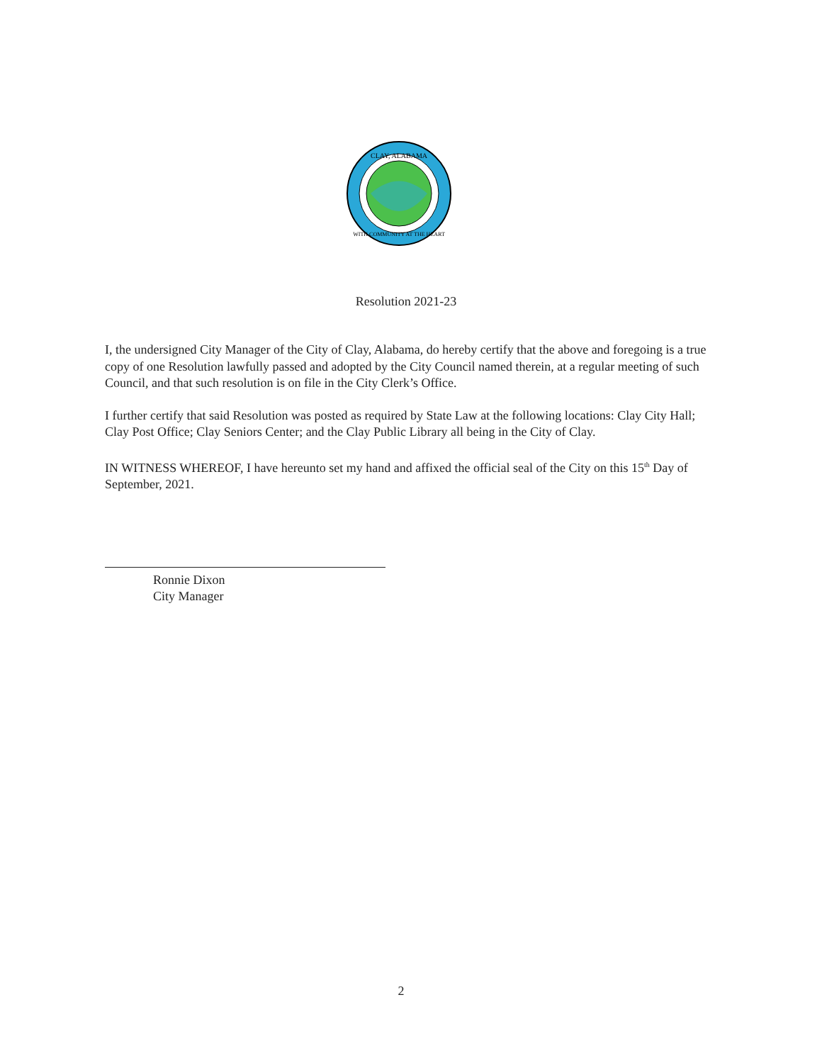CLAY, ALABAMA
WITH COMMUNITY AT THE HEART
Resolution 2021-23
I, the undersigned City Manager of the City of Clay, Alabama, do hereby certify that the above and foregoing is a true copy of one Resolution lawfully passed and adopted by the City Council named therein, at a regular meeting of such Council, and that such resolution is on file in the City Clerk’s Office.
I further certify that said Resolution was posted as required by State Law at the following locations: Clay City Hall; Clay Post Office; Clay Seniors Center; and the Clay Public Library all being in the City of Clay.
IN WITNESS WHEREOF, I have hereunto set my hand and affixed the official seal of the City on this 15<sup>th</sup> Day of September, 2021.
Ronnie Dixon
City Manager
2